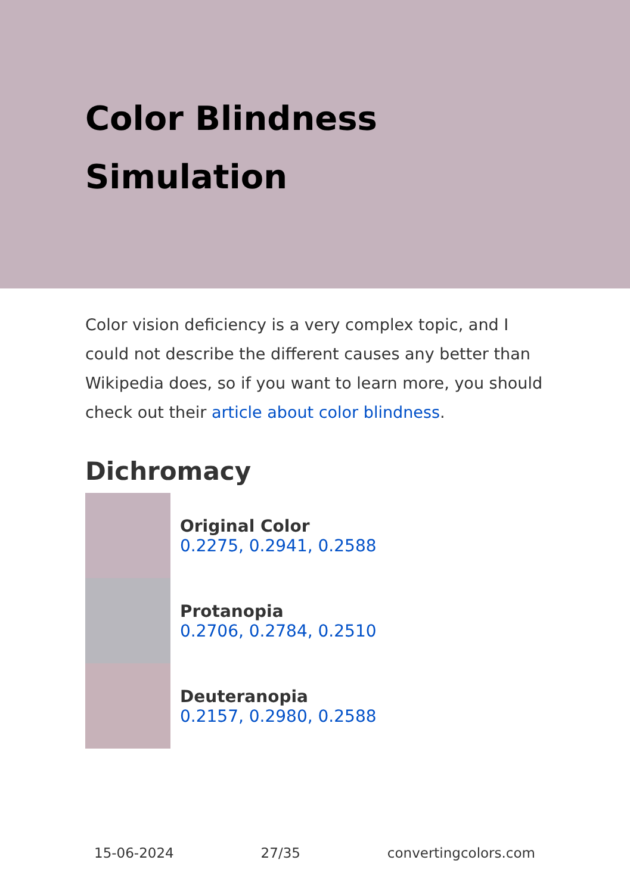Color Blindness Simulation
Color vision deficiency is a very complex topic, and I could not describe the different causes any better than Wikipedia does, so if you want to learn more, you should check out their article about color blindness.
Dichromacy
Original Color
0.2275, 0.2941, 0.2588
Protanopia
0.2706, 0.2784, 0.2510
Deuteranopia
0.2157, 0.2980, 0.2588
15-06-2024 27/35 convertingcolors.com